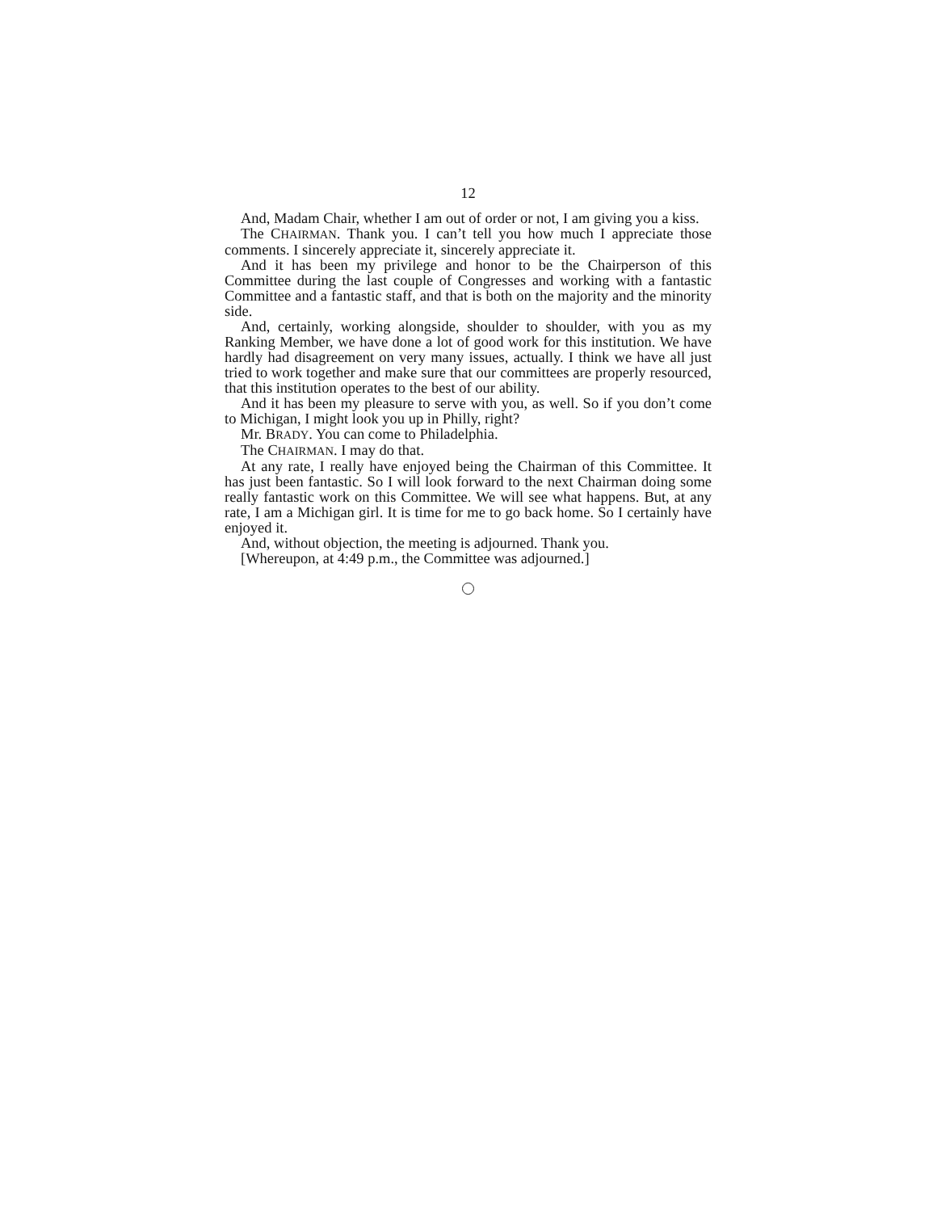12
And, Madam Chair, whether I am out of order or not, I am giving you a kiss.
The CHAIRMAN. Thank you. I can’t tell you how much I appreciate those comments. I sincerely appreciate it, sincerely appreciate it.
And it has been my privilege and honor to be the Chairperson of this Committee during the last couple of Congresses and working with a fantastic Committee and a fantastic staff, and that is both on the majority and the minority side.
And, certainly, working alongside, shoulder to shoulder, with you as my Ranking Member, we have done a lot of good work for this institution. We have hardly had disagreement on very many issues, actually. I think we have all just tried to work together and make sure that our committees are properly resourced, that this institution operates to the best of our ability.
And it has been my pleasure to serve with you, as well. So if you don’t come to Michigan, I might look you up in Philly, right?
Mr. BRADY. You can come to Philadelphia.
The CHAIRMAN. I may do that.
At any rate, I really have enjoyed being the Chairman of this Committee. It has just been fantastic. So I will look forward to the next Chairman doing some really fantastic work on this Committee. We will see what happens. But, at any rate, I am a Michigan girl. It is time for me to go back home. So I certainly have enjoyed it.
And, without objection, the meeting is adjourned. Thank you.
[Whereupon, at 4:49 p.m., the Committee was adjourned.]